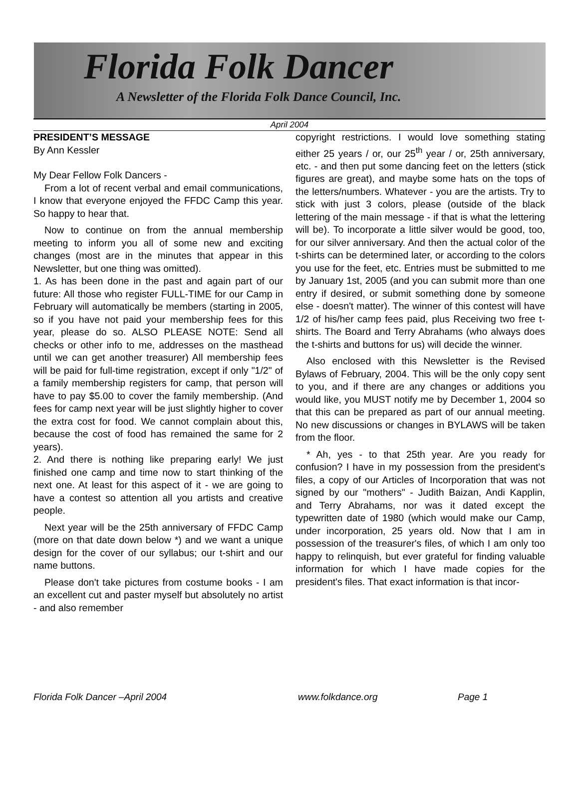Florida Folk Dancer
A Newsletter of the Florida Folk Dance Council, Inc.
April 2004
PRESIDENT’S MESSAGE
By Ann Kessler
My Dear Fellow Folk Dancers -
From a lot of recent verbal and email communications, I know that everyone enjoyed the FFDC Camp this year. So happy to hear that.
Now to continue on from the annual membership meeting to inform you all of some new and exciting changes (most are in the minutes that appear in this Newsletter, but one thing was omitted).
1. As has been done in the past and again part of our future: All those who register FULL-TIME for our Camp in February will automatically be members (starting in 2005, so if you have not paid your membership fees for this year, please do so. ALSO PLEASE NOTE: Send all checks or other info to me, addresses on the masthead until we can get another treasurer) All membership fees will be paid for full-time registration, except if only "1/2" of a family membership registers for camp, that person will have to pay $5.00 to cover the family membership. (And fees for camp next year will be just slightly higher to cover the extra cost for food. We cannot complain about this, because the cost of food has remained the same for 2 years).
2. And there is nothing like preparing early! We just finished one camp and time now to start thinking of the next one. At least for this aspect of it - we are going to have a contest so attention all you artists and creative people.
Next year will be the 25th anniversary of FFDC Camp (more on that date down below *) and we want a unique design for the cover of our syllabus; our t-shirt and our name buttons.
Please don't take pictures from costume books - I am an excellent cut and paster myself but absolutely no artist - and also remember
copyright restrictions. I would love something stating either 25 years / or, our 25<sup>th</sup> year / or, 25th anniversary, etc. - and then put some dancing feet on the letters (stick figures are great), and maybe some hats on the tops of the letters/numbers. Whatever - you are the artists. Try to stick with just 3 colors, please (outside of the black lettering of the main message - if that is what the lettering will be). To incorporate a little silver would be good, too, for our silver anniversary. And then the actual color of the t-shirts can be determined later, or according to the colors you use for the feet, etc. Entries must be submitted to me by January 1st, 2005 (and you can submit more than one entry if desired, or submit something done by someone else - doesn't matter). The winner of this contest will have 1/2 of his/her camp fees paid, plus Receiving two free t-shirts. The Board and Terry Abrahams (who always does the t-shirts and buttons for us) will decide the winner.
Also enclosed with this Newsletter is the Revised Bylaws of February, 2004. This will be the only copy sent to you, and if there are any changes or additions you would like, you MUST notify me by December 1, 2004 so that this can be prepared as part of our annual meeting. No new discussions or changes in BYLAWS will be taken from the floor.
* Ah, yes - to that 25th year. Are you ready for confusion? I have in my possession from the president's files, a copy of our Articles of Incorporation that was not signed by our "mothers" - Judith Baizan, Andi Kapplin, and Terry Abrahams, nor was it dated except the typewritten date of 1980 (which would make our Camp, under incorporation, 25 years old. Now that I am in possession of the treasurer's files, of which I am only too happy to relinquish, but ever grateful for finding valuable information for which I have made copies for the president's files. That exact information is that incor-
Florida Folk Dancer –April 2004 www.folkdance.org Page 1